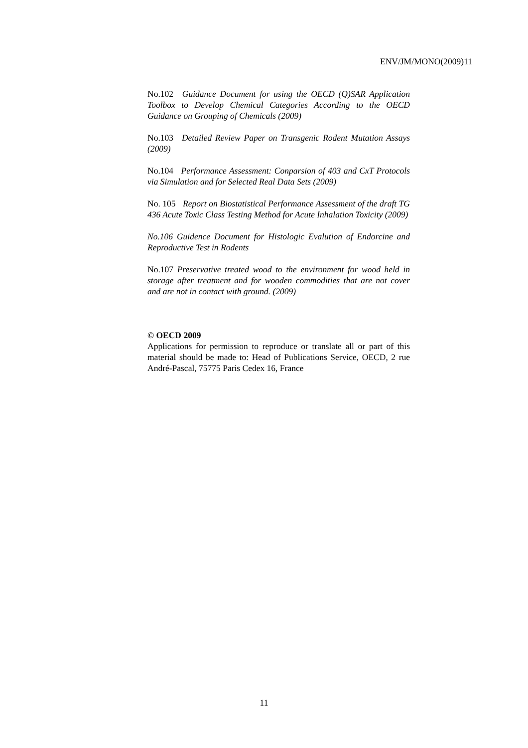ENV/JM/MONO(2009)11
No.102 Guidance Document for using the OECD (Q)SAR Application Toolbox to Develop Chemical Categories According to the OECD Guidance on Grouping of Chemicals (2009)
No.103 Detailed Review Paper on Transgenic Rodent Mutation Assays (2009)
No.104 Performance Assessment: Conparsion of 403 and CxT Protocols via Simulation and for Selected Real Data Sets (2009)
No. 105 Report on Biostatistical Performance Assessment of the draft TG 436 Acute Toxic Class Testing Method for Acute Inhalation Toxicity (2009)
No.106 Guidence Document for Histologic Evalution of Endorcine and Reproductive Test in Rodents
No.107 Preservative treated wood to the environment for wood held in storage after treatment and for wooden commodities that are not cover and are not in contact with ground. (2009)
© OECD 2009
Applications for permission to reproduce or translate all or part of this material should be made to: Head of Publications Service, OECD, 2 rue André-Pascal, 75775 Paris Cedex 16, France
11